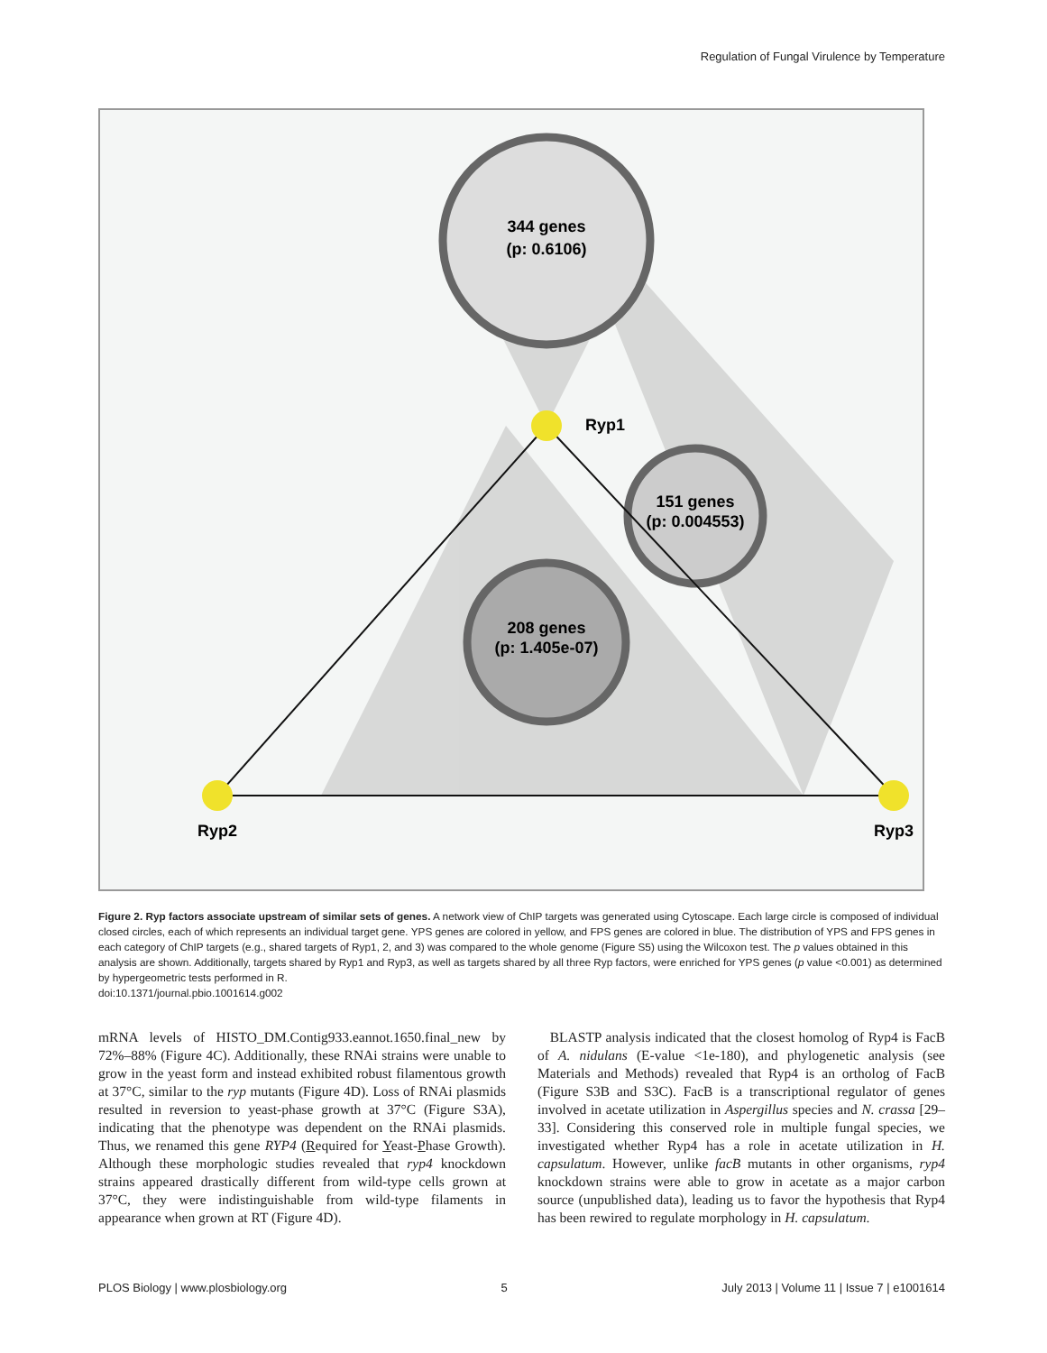Regulation of Fungal Virulence by Temperature
344 genes
(p: 0.6106)
151 genes
(p: 0.004553)
208 genes
(p: 1.405e-07)
Ryp1
Ryp2
Ryp3
Figure 2. Ryp factors associate upstream of similar sets of genes. A network view of ChIP targets was generated using Cytoscape. Each large circle is composed of individual closed circles, each of which represents an individual target gene. YPS genes are colored in yellow, and FPS genes are colored in blue. The distribution of YPS and FPS genes in each category of ChIP targets (e.g., shared targets of Ryp1, 2, and 3) was compared to the whole genome (Figure S5) using the Wilcoxon test. The p values obtained in this analysis are shown. Additionally, targets shared by Ryp1 and Ryp3, as well as targets shared by all three Ryp factors, were enriched for YPS genes (p value <0.001) as determined by hypergeometric tests performed in R.
doi:10.1371/journal.pbio.1001614.g002
mRNA levels of HISTO_DM.Contig933.eannot.1650.final_new by 72%–88% (Figure 4C). Additionally, these RNAi strains were unable to grow in the yeast form and instead exhibited robust filamentous growth at 37°C, similar to the ryp mutants (Figure 4D). Loss of RNAi plasmids resulted in reversion to yeast-phase growth at 37°C (Figure S3A), indicating that the phenotype was dependent on the RNAi plasmids. Thus, we renamed this gene RYP4 (Required for Yeast-Phase Growth). Although these morphologic studies revealed that ryp4 knockdown strains appeared drastically different from wild-type cells grown at 37°C, they were indistinguishable from wild-type filaments in appearance when grown at RT (Figure 4D).
BLASTP analysis indicated that the closest homolog of Ryp4 is FacB of A. nidulans (E-value <1e-180), and phylogenetic analysis (see Materials and Methods) revealed that Ryp4 is an ortholog of FacB (Figure S3B and S3C). FacB is a transcriptional regulator of genes involved in acetate utilization in Aspergillus species and N. crassa [29–33]. Considering this conserved role in multiple fungal species, we investigated whether Ryp4 has a role in acetate utilization in H. capsulatum. However, unlike facB mutants in other organisms, ryp4 knockdown strains were able to grow in acetate as a major carbon source (unpublished data), leading us to favor the hypothesis that Ryp4 has been rewired to regulate morphology in H. capsulatum.
PLOS Biology | www.plosbiology.org 5 July 2013 | Volume 11 | Issue 7 | e1001614